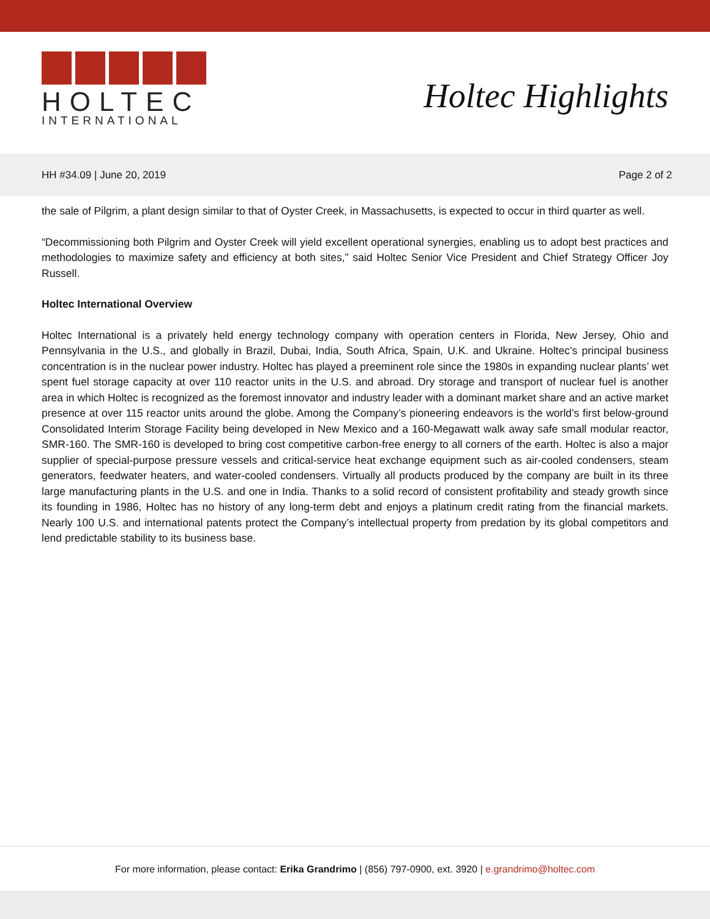HOLTEC
INTERNATIONAL
Holtec Highlights
HH #34.09 | June 20, 2019 Page 2 of 2
the sale of Pilgrim, a plant design similar to that of Oyster Creek, in Massachusetts, is expected to occur in third quarter as well.
“Decommissioning both Pilgrim and Oyster Creek will yield excellent operational synergies, enabling us to adopt best practices and methodologies to maximize safety and efficiency at both sites,” said Holtec Senior Vice President and Chief Strategy Officer Joy Russell.
Holtec International Overview
Holtec International is a privately held energy technology company with operation centers in Florida, New Jersey, Ohio and Pennsylvania in the U.S., and globally in Brazil, Dubai, India, South Africa, Spain, U.K. and Ukraine. Holtec’s principal business concentration is in the nuclear power industry. Holtec has played a preeminent role since the 1980s in expanding nuclear plants’ wet spent fuel storage capacity at over 110 reactor units in the U.S. and abroad. Dry storage and transport of nuclear fuel is another area in which Holtec is recognized as the foremost innovator and industry leader with a dominant market share and an active market presence at over 115 reactor units around the globe. Among the Company’s pioneering endeavors is the world’s first below-ground Consolidated Interim Storage Facility being developed in New Mexico and a 160-Megawatt walk away safe small modular reactor, SMR-160. The SMR-160 is developed to bring cost competitive carbon-free energy to all corners of the earth. Holtec is also a major supplier of special-purpose pressure vessels and critical-service heat exchange equipment such as air-cooled condensers, steam generators, feedwater heaters, and water-cooled condensers. Virtually all products produced by the company are built in its three large manufacturing plants in the U.S. and one in India. Thanks to a solid record of consistent profitability and steady growth since its founding in 1986, Holtec has no history of any long-term debt and enjoys a platinum credit rating from the financial markets. Nearly 100 U.S. and international patents protect the Company’s intellectual property from predation by its global competitors and lend predictable stability to its business base.
For more information, please contact: Erika Grandrimo | (856) 797-0900, ext. 3920 | e.grandrimo@holtec.com